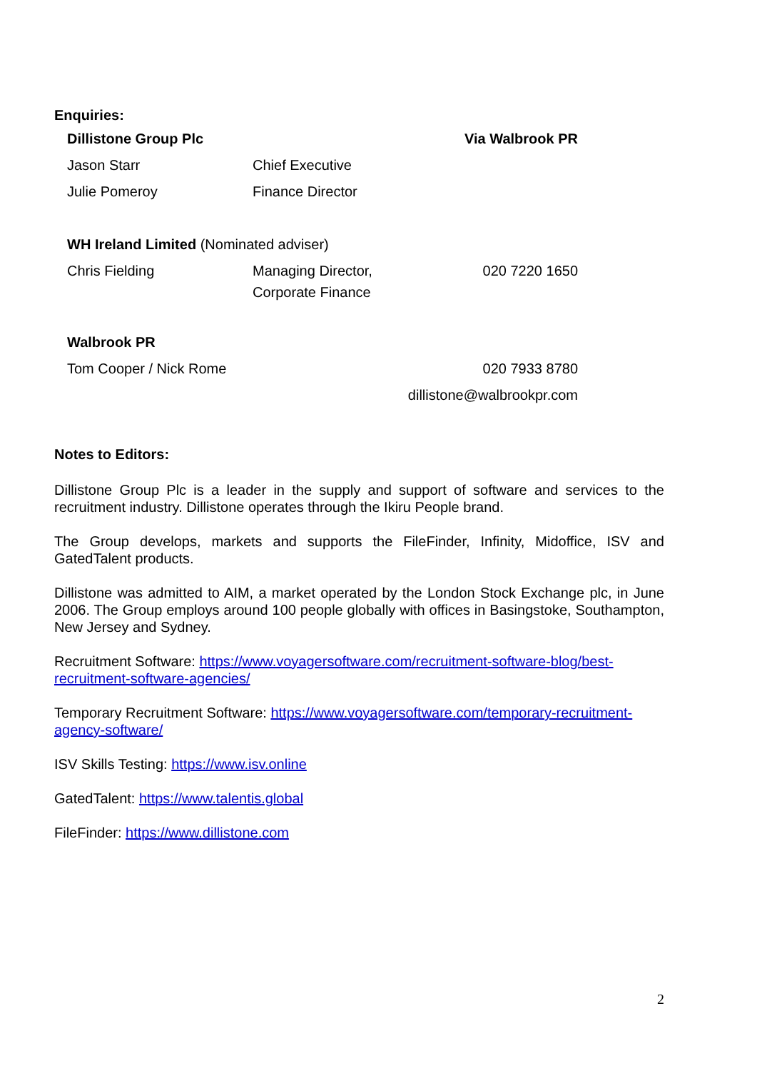Enquiries:
| Dillistone Group Plc | | Via Walbrook PR |
| Jason Starr | Chief Executive | |
| Julie Pomeroy | Finance Director | |
| WH Ireland Limited (Nominated adviser) | | |
| Chris Fielding | Managing Director, Corporate Finance | 020 7220 1650 |
| Walbrook PR | | |
| Tom Cooper / Nick Rome | | 020 7933 8780 |
| dillistone@walbrookpr.com | | |
Notes to Editors:
Dillistone Group Plc is a leader in the supply and support of software and services to the recruitment industry. Dillistone operates through the Ikiru People brand.
The Group develops, markets and supports the FileFinder, Infinity, Midoffice, ISV and GatedTalent products.
Dillistone was admitted to AIM, a market operated by the London Stock Exchange plc, in June 2006. The Group employs around 100 people globally with offices in Basingstoke, Southampton, New Jersey and Sydney.
Recruitment Software: https://www.voyagersoftware.com/recruitment-software-blog/best-recruitment-software-agencies/
Temporary Recruitment Software: https://www.voyagersoftware.com/temporary-recruitment-agency-software/
ISV Skills Testing: https://www.isv.online
GatedTalent: https://www.talentis.global
FileFinder: https://www.dillistone.com
2